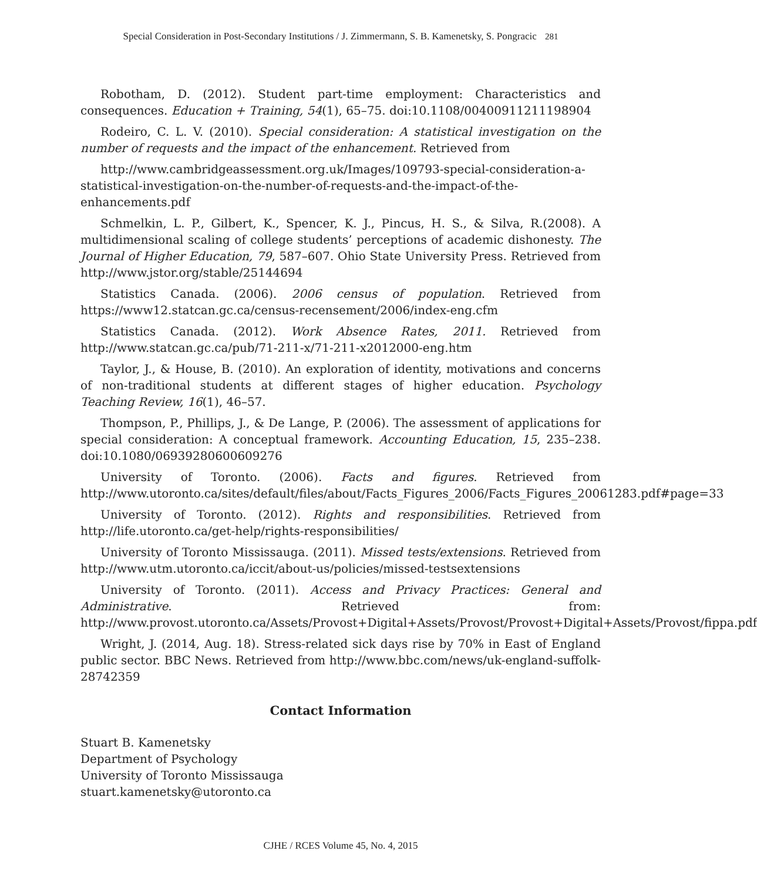Special Consideration in Post-Secondary Institutions / J. Zimmermann, S. B. Kamenetsky, S. Pongracic 281
Robotham, D. (2012). Student part-time employment: Characteristics and consequences. Education + Training, 54(1), 65–75. doi:10.1108/00400911211198904
Rodeiro, C. L. V. (2010). Special consideration: A statistical investigation on the number of requests and the impact of the enhancement. Retrieved from
http://www.cambridgeassessment.org.uk/Images/109793-special-consideration-a-statistical-investigation-on-the-number-of-requests-and-the-impact-of-the-enhancements.pdf
Schmelkin, L. P., Gilbert, K., Spencer, K. J., Pincus, H. S., & Silva, R.(2008). A multidimensional scaling of college students’ perceptions of academic dishonesty. The Journal of Higher Education, 79, 587–607. Ohio State University Press. Retrieved from http://www.jstor.org/stable/25144694
Statistics Canada. (2006). 2006 census of population. Retrieved from https://www12.statcan.gc.ca/census-recensement/2006/index-eng.cfm
Statistics Canada. (2012). Work Absence Rates, 2011. Retrieved from http://www.statcan.gc.ca/pub/71-211-x/71-211-x2012000-eng.htm
Taylor, J., & House, B. (2010). An exploration of identity, motivations and concerns of non-traditional students at different stages of higher education. Psychology Teaching Review, 16(1), 46–57.
Thompson, P., Phillips, J., & De Lange, P. (2006). The assessment of applications for special consideration: A conceptual framework. Accounting Education, 15, 235–238. doi:10.1080/06939280600609276
University of Toronto. (2006). Facts and figures. Retrieved from http://www.utoronto.ca/sites/default/files/about/Facts_Figures_2006/Facts_Figures_20061283.pdf#page=33
University of Toronto. (2012). Rights and responsibilities. Retrieved from http://life.utoronto.ca/get-help/rights-responsibilities/
University of Toronto Mississauga. (2011). Missed tests/extensions. Retrieved from http://www.utm.utoronto.ca/iccit/about-us/policies/missed-testsextensions
University of Toronto. (2011). Access and Privacy Practices: General and Administrative. Retrieved from: http://www.provost.utoronto.ca/Assets/Provost+Digital+Assets/Provost/Provost+Digital+Assets/Provost/fippa.pdf
Wright, J. (2014, Aug. 18). Stress-related sick days rise by 70% in East of England public sector. BBC News. Retrieved from http://www.bbc.com/news/uk-england-suffolk-28742359
Contact Information
Stuart B. Kamenetsky
Department of Psychology
University of Toronto Mississauga
stuart.kamenetsky@utoronto.ca
CJHE / RCES Volume 45, No. 4, 2015